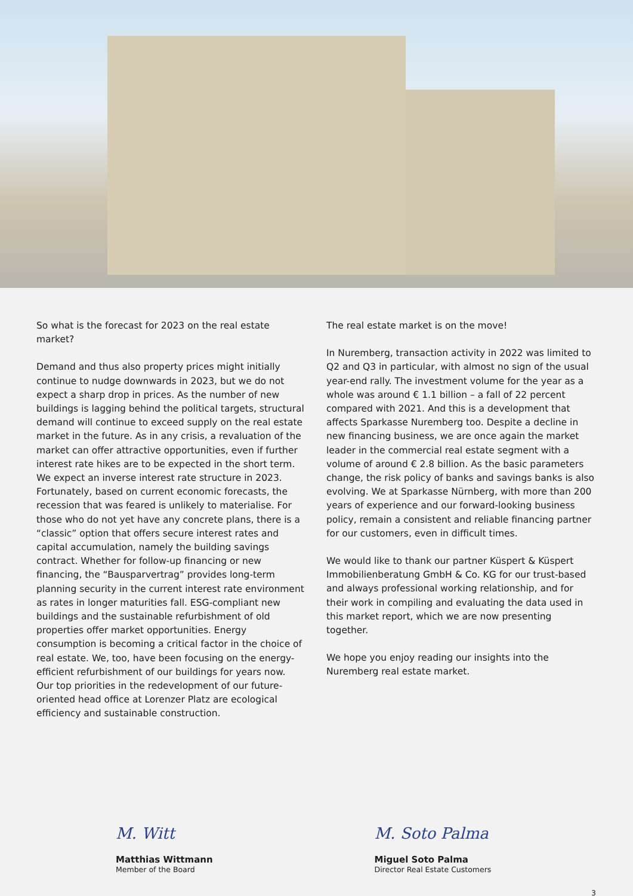So what is the forecast for 2023 on the real estate market?
Demand and thus also property prices might initially continue to nudge downwards in 2023, but we do not expect a sharp drop in prices. As the number of new buildings is lagging behind the political targets, structural demand will continue to exceed supply on the real estate market in the future. As in any crisis, a revaluation of the market can offer attractive opportunities, even if further interest rate hikes are to be expected in the short term. We expect an inverse interest rate structure in 2023. Fortunately, based on current economic forecasts, the recession that was feared is unlikely to materialise. For those who do not yet have any concrete plans, there is a “classic” option that offers secure interest rates and capital accumulation, namely the building savings contract. Whether for follow-up financing or new financing, the “Bausparvertrag” provides long-term planning security in the current interest rate environment as rates in longer maturities fall. ESG-compliant new buildings and the sustainable refurbishment of old properties offer market opportunities. Energy consumption is becoming a critical factor in the choice of real estate. We, too, have been focusing on the energy-efficient refurbishment of our buildings for years now. Our top priorities in the redevelopment of our future-oriented head office at Lorenzer Platz are ecological efficiency and sustainable construction.
The real estate market is on the move!
In Nuremberg, transaction activity in 2022 was limited to Q2 and Q3 in particular, with almost no sign of the usual year-end rally. The investment volume for the year as a whole was around € 1.1 billion – a fall of 22 percent compared with 2021. And this is a development that affects Sparkasse Nuremberg too. Despite a decline in new financing business, we are once again the market leader in the commercial real estate segment with a volume of around € 2.8 billion. As the basic parameters change, the risk policy of banks and savings banks is also evolving. We at Sparkasse Nürnberg, with more than 200 years of experience and our forward-looking business policy, remain a consistent and reliable financing partner for our customers, even in difficult times.
We would like to thank our partner Küspert & Küspert Immobilienberatung GmbH & Co. KG for our trust-based and always professional working relationship, and for their work in compiling and evaluating the data used in this market report, which we are now presenting together.
We hope you enjoy reading our insights into the Nuremberg real estate market.
M. Witt
Matthias Wittmann
Member of the Board
M. Soto Palma
Miguel Soto Palma
Director Real Estate Customers
3